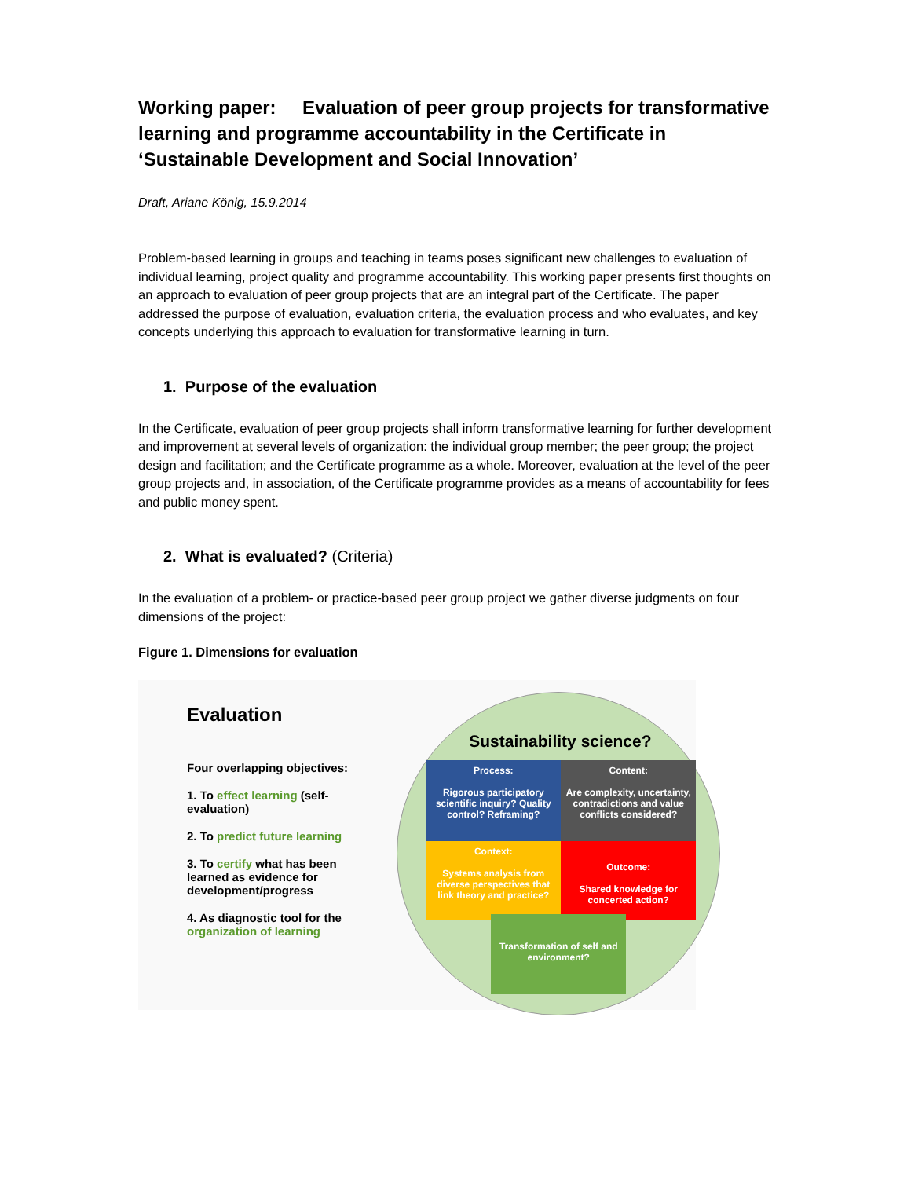Working paper: Evaluation of peer group projects for transformative learning and programme accountability in the Certificate in ‘Sustainable Development and Social Innovation’
Draft, Ariane König, 15.9.2014
Problem-based learning in groups and teaching in teams poses significant new challenges to evaluation of individual learning, project quality and programme accountability. This working paper presents first thoughts on an approach to evaluation of peer group projects that are an integral part of the Certificate. The paper addressed the purpose of evaluation, evaluation criteria, the evaluation process and who evaluates, and key concepts underlying this approach to evaluation for transformative learning in turn.
1. Purpose of the evaluation
In the Certificate, evaluation of peer group projects shall inform transformative learning for further development and improvement at several levels of organization: the individual group member; the peer group; the project design and facilitation; and the Certificate programme as a whole. Moreover, evaluation at the level of the peer group projects and, in association, of the Certificate programme provides as a means of accountability for fees and public money spent.
2. What is evaluated? (Criteria)
In the evaluation of a problem- or practice-based peer group project we gather diverse judgments on four dimensions of the project:
Figure 1. Dimensions for evaluation
Evaluation
Four overlapping objectives:
1. To effect learning (self-evaluation)
2. To predict future learning
3. To certify what has been learned as evidence for development/progress
4. As diagnostic tool for the organization of learning
Sustainability science?
Process:
Rigorous participatory scientific inquiry? Quality control? Reframing?
Content:
Are complexity, uncertainty, contradictions and value conflicts considered?
Context:
Systems analysis from diverse perspectives that link theory and practice?
Outcome:
Shared knowledge for concerted action?
Transformation of self and environment?